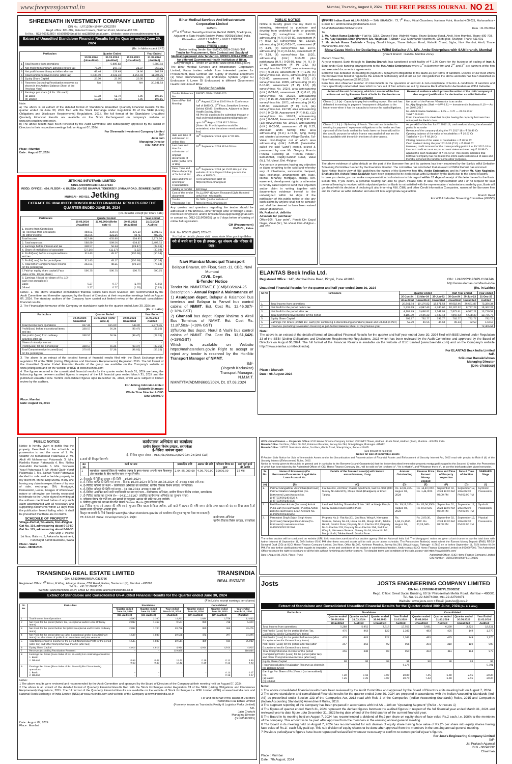www.freepressjournal.in Mumbai, Thursday, August 8, 2024 THE FREE PRESS JOURNAL NO 21
SHREENATH INVESTMENT COMPANY LIMITED
CIN No. : L67120MH1979PLC022039
Regd. office: 801-802, Dalamal Towers, Nariman Point, Mumbai-400 021
Tel No. : 022-66381800 / 49490800 Email Id: sicl2889@gmail.com , Website: www.shreenathinvestment.in
Extract of Unaudited Standalone Financial Results for the Quarter ended June 30, 2024
(Rs. in lakhs except EPS)
| Particulars | | Quarter Ended | | | Year Ended |
| --- | --- | --- | --- | --- | --- |
| | | 30.06.2024 (Unaudited) | 31.03.2024 (Audited) | 30.06.2023 (Unaudited) | 31.03.2024 (Audited) |
| 1 | Total Income from operations | - | 5,889.82 | - | 5,889.82 |
| 2 | Net profit from ordinary activities before tax | 77.39 | 166.71 | 21.37 | 363.21 |
| 3 | Net profit from ordinary activities after tax | 48.44 | 129.49 | 14.66 | 267.89 |
| 4 | Total Comprehensive Income (after tax) | 6,635.09 | 4,021.19 | 4,256.04 | 11,994.76 |
| 5 | Equity Share Capital | 25.00 | 25.00 | 25.00 | 25.00 |
| 6 | Reserves (excluding Revaluation reserves as shown in the Audited Balance Sheet of the Previous Year) | NA | NA | NA | 30,741.83 |
| 7 | Earnings per share (of Rs. 10/- each): (a) Basic (b) Diluted | 19.38 19.38 | 51.79 51.79 | 5.86 5.86 | 107.15 107.15 |
Note:
a) The above is an extract of the detailed format of Standalone Unaudited Quarterly Financial Results for the quarter ended on June 30, 2024 filed with the Stock Exchange under Regulation 33 of the SEBI (Listing Obligations and Disclosure Requirements) Regulations, 2015. The full format of the Standalone Unaudited Quarterly Financial Results are available on the Stock Exchangeand on company's website at www.shreenathinvestment.in.
b) The above results have been reviewed by the Audit Committee and subsequently approved by the Board of Directors in their respective meetings held on August 07, 2024.
For Shreenath Investment Company Limited
Sd/-
Jatin Jain
Managing Director
DIN: 08521872
Place : Mumbai
Date : August 07, 2024
JETKING INFOTRAIN LIMITED
CIN:L72100MH1983PLC127133
REGD. OFFICE : 434, FLOOR - 4, BUSSA UDYOG BHAVAN, TOKERSEY JIVRAJ ROAD, SEWREE (WEST), MUMBAI - 400 015. Jetking
EXTRACT OF UNAUDITED CONSOLIDATED FINANCIAL RESULTS FOR THE QUARTER ENDED JUNE 30, 2024
(Rs. in lakhs except per share data)
| Particulars | Quarter Ended | | | Year Ended |
| --- | --- | --- | --- | --- |
| | 30.06.2024 Unaudited | 31.03.2024 (Refer note 4) | 30.06.2023 Unaudited | 31.03.2024 Audited |
| 1. Income from Operations (a) Revenue from operations (b) Other income | 484.91 442.55 | 434.64 221.26 | 476.19 58.71 | 1,891.51 482.85 |
| Total Income | 927.46 | 655.90 | 534.90 | 2,374.36 |
| 2. Total expenses | 588.89 | 599.56 | 634.37 | 2,403.52 |
| 3. Earnings before interest and tax | 338.57 | 56.34 | (99.47) | (29.16) |
| 4. Share of profit/(loss) of associate | (27.14) | (11.17) | (1.22) | (20.98) |
| 4. Profit/(loss) before exceptional items and tax | 311.43 | 45.17 | (100.69) | (50.14) |
| 5. Profit/(Loss) for the period/year | 311.43 | 45.17 | (100.69) | (50.14) |
| 6. Total Other Comprehensive Income for the period/year | 342.91 | 48.21 | (99.24) | (76.13) |
| 7.Paid-up equity share capital (Face Value of Rs. 10 per share) | 590.75 | 590.75 | 590.75 | 590.75 |
| 8. Earnings / (loss) per share of Rs. 10/- each (not annualised): Basic Diluted | 5.27 5.27 | 0.77 0.77 | (1.70) (1.70) | (0.85) (0.85) |
Notes:- 1. The above unaudited consolidated financial results have been reviewed and recommended by the Audit Committee and thereafter approved by the Board of Directors at their respective meetings held on August 06, 2024. The statutory auditors of the Company have carried out limited review of the aforesaid consolidated financial results.
2. The Financial performance of the Company on standalone basis for the quarter ended June 30, 2024 are:
(Rs. in Lakhs)
| Particulars | Quarter Ended | | | Year Ended |
| --- | --- | --- | --- | --- |
| | 30.06.2024 Unaudited | 31.03.2024 (Refer note 4) | 30.06.2023 Unaudited | 31.03.2024 Audited |
| Total Income from operations | 927.46 | 655.90 | 543.90 | 2,374.36 |
| Profit/(loss) before exceptional items and tax | 338.57 | 56.34 | (99.47) | (29.16) |
| Net profit / (loss) from ordinary activities after tax | 338.57 | 56.34 | (99.47) | (29.35) |
| Share of minority interest | - | - | - | - |
| Profit/(Loss) for the period/year | 338.57 | 56.34 | (99.47) | (29.35) |
| Total Comprehensive Income/(loss) for the period/year | 370.05 | 57.38 | (98.02) | (55.15) |
3. The above is an extract of the detailed format of financial results filed with the Stock Exchange under regulation 33 of the SEBI (Listing Obligations and Disclosure Requirements) Regulation 2015. The full format of the Unaudited Quarter Ended Financial Results of the group are available on the Company's website at www.jetking.com and on the website of BSE at www.bseindia.com
4. The figures reported in the consolidated financial results for the quarter ended March 31, 2024 are being the balancing figures between audited figures in respect of the full financial year ended March 31, 2024 and the published unaudited nine months consolidated figures upto December 31, 2023, which were subject to limited review by the auditors.
For Jetking Infotrain Limited
Siddarth Bharwani
Whole Time Director & CFO
DIN: 02020370
Place: Mumbai
Date: August 06, 2024
Bihar Medical Services And Infrastructure Corporation Limited
BMSICL
2<sup>nd</sup> & 3<sup>rd</sup> Floor, Swasthya Bhawan, Behind IGIMS, Sheikhpura, Adjacent to State Health Society, Patna -800014(Bihar) India
Phone/Fax: +91612 2283287,+ 91612 2283288
Tender
(Notice Inviting E-Bids)
Notice Inviting Tender No.-BMSICL/2024-25/ME-370
Tender for Procurement, Rate Contract and Supply of Medical Equipment vide Tender No. BMSICL/2024-25/ME-370 for different Government Health Institution of Bihar.
(Only through E- Tender on website:-www.eproc.bihar.gov.in)
The Bihar Medical Services and Infrastructure Corporation Limited, Patna invites e-bids from interested parties for Procurement, Rate Contract and Supply of Medical Equipment (1) Video Bronchoscope, (2) Endoscope System (Upper GI Endoscope & Lower GI Endoscope) in different Government Health Institution of Bihar.
Tender Schedule
| Tender Reference No. | BMSICL/2024-25/ME-370 |
| Date of Pre- Bid Meeting | 13<sup>th</sup> August 2024 at 15:00 Hrs in Conference hall of BMSICL, 3<sup>rd</sup> Floor, Swasthya Bhawan, Behind IGIMS, Sheikhpura, Adjacent to State Health Society, Bihar. All Pre-bid queries to be submitted through e-mail on bmsicltenderequipment@gmail.com upto 16<sup>th</sup> August 2024 till 17:00 Hrs. (Note:- No Pre-bid queries would be entertained after the above mentioned dead line) |
| date and time of submission of online bids | 09<sup>th</sup> September 2024 upto 17:00 Hrs. |
| Last date and time for submission of original documents of EMD (in the form of BG). | 10<sup>th</sup> September 2024 till 14:00 Hrs. |
| Date, Time and Place of opening of Technical Bid | 10<sup>th</sup> September 2024 (at 15:00 Hrs.) on the website of https://eproc2.bihar.gov.in in the office of BMSICL |
| Date and time of opening of Financial Bids | To be announced later on https://eproc2.bihar.gov.in |
| Validity of Tender | 180 Days |
| Cost of the tender document | Rs.11,800/- (Eleven Thousand Eight Hundred only) Non- refundable. |
| Tender Processing Fee | Rs 590/- (on the website of https://eproc2.bihar.gov.in) |
Any queries and questions regarding the tender should be addressed to MD BMSICL either through letter or through e-mail:- md-bmsicl-bih@nic.in and/or bmsicltenderequipment@gmail.com or contact no. 0612-2219634/35) up to 7 days before of closing of online bid registration.
GM (Procurement)
BMSICL, Patna
B.R. No. 005571 (B&C) 2024-25
For further details please visit : www.state.bihar.gov.in/prdbihar
नशे से बचने का है एक ही उपचार, दृढ़ संकल्प और परिवार से प्यार।
Navi Mumbai Municipal Transport
Belapur Bhavan, 8th Floor, Sect.-11, CBD, Navi Mumbai
CIVIL Dept.
E-Tender Notice
Tender No. NMMT/TM/E.E.(Civil)/03/2024-25
Description :- Annual Repair & Maintanance of
1) Asudgaon depot, Belapur & Kalamboli bus terminus and Belapur to Panvel bus control cabins of NMMT. Est. Cost Rs. 12,46,087/- (+18% GST)
2) Ghansoli bus depot, Kopar khairne & Airoli Bus Terminus of NMMT. Est. Cost Rs. 11,87,503/- (+18% GST)
3)Turbhe Bus depot, Nerul & Vashi bus control cabins of NMMT. Est. Cost Rs. 12,61,642/- (+18%GST)
Which is available on Website https://mahatenders.gov.in Right to accept or reject any tender is reserved by the Hon'ble Transport Manager of NMMT.
Sd/-
(Yogesh Kaduskar)
Transport Manager,
N.M.M.T.
NMMT/TM/ADMIN/600/2024, Dt. 07.08.2024
PUBLIC NOTICE
Notice is hereby given that my client is intending, interested to purchase and develop from undivided lands or grounds bearing, (1) survey/hissa No. 141/18, admeasuring (H.R.) 0-03-80, assessment (₹ P) 0.53, (2) survey/hissa No. 143/10, admeasuring (H.R.) 0-31-70, assessment (₹ P) 4.19, (3) survey/hissa No. 147/4, admeasuring (H.R.) 0-34-50, assessment (₹ P) 3.19, (4) survey/hissa No. 152/1, admeasuring (H.R.) 0-16-60 plus potkharaba (H.R.) 0-00-80, total (H. R.) 0-17-40, assessment (₹ P) 1.62, (5) survey/hissa No. 155/12, area admeasuring (H.R.) 0-08-10, assessment (₹ P) 1.00, (6) survey/hissa No. 157/1, admeasuring (H.R.) 0-27-60, assessment (₹ P) 3.50, (7) survey/hissa No. 160/6, admeasuring (H.R.) 0-10-60, assessment (₹ P) 1.50, (8) survey/hissa No. 162/4, area admeasuring (H.R.) 0-03-80, assessment (₹ P) 0.47, (9) survey/hissa No. 162/16, admeasuring (H.R.) 0-16-30, Assessment (₹ P) 2.26, (10) survey/hissa No. 197/1, admeasuring (H.R.) 0-06-60, assessment (₹ P) 0.72, (11) survey/hissa No. 197/10, area admeasuring (H.R.) 0-03-30, Assessment (₹ P) 0.41, (12) survey/hissa No. 197/13, admeasuring (H.R.) 0-08-30, Assessment (₹ P) 0.92 and (13) survey/hissa No. 197/16, admeasuring (H.R.) 0-02-30, assessment (₹ P) 0.23, aforesaid lands having total area admeasuring (H.R.) 1-74-30, lying, being and situated at revenue Village-Sandor, Tal-Vasai, Dist.-Palghar out of which area admeasuring (H.R.) 0-03-08 (hereinafter called the said "Land") owned, seized & possessed by one Mr. Gregory Francis Pereira, Residing at- "Pereira House", Bamanbhat, Papdy-Sandor Road, Vasai (W.), Tal.-Vasai, Dist.-Palghar.
Any person or persons having any objection or claim pertaining to the said land whereby way of inheritance, succession, bequest, sale, exchange, arrangement, gift, lease, license, tenancy, mortgage, charge, lien, easement, development rights or otherwise is hereby called upon to send their objection and/or claim in writing together with documentary evidence thereof to the undersigned within 14 days of the publication of this public notice or else any such claims by anyone shall not be consider and shall be deemed to have been waived and/or abandoned.
Mr. Prakash A. deBritto
Advocate for purchaser
Office-106, "Law point", Pandit Din Dayal Nagar, Vasai (W.), Tal.-Vasai, Dist.-Palghar - 401 202.
इंडियन बैंक Indian Bank ALLAHABAD — SAM BRANCH : 73, 7<sup>th</sup> Floor, Mittal Chambers, Nariman Point, Mumbai-400 021, Maharashtra • E-mail ID : armbmumbai@indianbank.co.in
SAM/MUM/AMBE/SCN/WD/139 Date : 21.06.2024
To,
1. Mr. Ashok Rama Sadafule • Flat No. 3254, Ground Floor, Walmiki Nagar, Thane Belapur Road, Airoli, New Mumbai, Thane-400 708.
2. Mr. Ajay Nagidas Shah (Partner) S/o. Nagindas T. Shah • 102, Manmandir Apartment, Ghoteghar, Shahpur, Thane-421 601
3. Mr. Ashok Rama Sadafule • Sanjay Gandhi Nagar, Thane Belapur Road, Walmiki Chawl, Digha, Navi Mumbai, Airoli, Thane Maharashtra-400 708.
Show Cause Notice for Declaring as Wilful Defaulter A/c. M/s. Ambe Enterprises with SAM branch, Mumbai
(Parent Branch : Bandra, Mumbai Zone)
Madam / Dear Sir,
At your request, Bank through its Bandra Branch, has sanctioned credit facility of ₹ 2.95 Crore for the business of trading of Iron & Steel under Sole banking arrangements to the M/s Ambe Enterprises where 1<sup>st</sup> is Borrower firm and 2<sup>nd</sup> and 3<sup>rd</sup> are partners of the firm and executed documents / agreements.
Borrower has defaulted in meeting its payment / repayment obligations to the Bank as per terms of sanction. Despite of our best efforts the borrower has failed to regularise the account deliberately and at last as per RBI guidelines the above accounts has been classified as Non-Performing Asset on 28.06.2019.
Bank has also observed number of misconducts in the operation of account & non-compliance of terms & conditions of sanction and more specifically undernoted ones which is / are out of four actions set out by Reserve Bank of India for declaration as Wilful Defaulter.
| Action of the unit / company, which is / are out of the four actions set out by Reserve Bank of India for Declaration as Wilful Defaulter | Reason & evidence which proves the action of the Unit / company & also support justification for declaration as wilful Defaulter |
| --- | --- |
| Clause 2.1.3 (a) - Capacity to pay but unwilling to pay : The unit has defaulted in meeting its payment / repayment obligations to the lender even when it has the capacity to honour the said obligations. | Net worth of the Partner / Guarantor is as under : Mr. Ajay Nagindas Shah — NW 6.31 — Investment in business 0.10 — As on 28.06.2017 Mr. Ashok Rama Sadafule — 1.45 — 0.70 — 28.06.2017 Total 7.76 0.80 Form the above it is clear that despite having the capacity borrower has not repaid the Bank's dues. |
| Clause 2.1.3 (c) - Siphoning of Funds: The unit has defaulted in meeting its payment / repayment obligations to the lender and has siphoned off the funds so that the funds have not been utilized for the specific purpose for which finance was availed of, nor are the funds available with the unit in the form of other assets. | As per ABS of the firm for FY 2017-18, cash realized during the aforesaid period is as under Revenue of the company during the FY 2017-18 = ₹ 58.49 Cr Opening balance of the value of receivables = ₹ 10.67 Cr Total of A + B = ₹ 69.16 Cr Closing balance of the value of receivables = ₹ 28.52 Cr Cash realized during the year 2017-18 (C-D) = ₹ 40.64 Cr However, credit turnover for the corresponding period i. e. FY 2017-18 in the cash credit account as per account statement was only ₹ 18.99 Cr. against the cash realization of ₹ 40.64 Cr. This clearly indicates that borrower company has not routed the entire cash realised out of sales and thereby siphoned the fund for some other purposes. |
The above evidence of wilful default on the part of the Borrower firm and its partners has been examined by the Bank's wilful Defaulter Screening Committee headed by the Executive Director. The committee has concluded that an event of Wilful Default has occurred.
Take Notice that in view of RBI guidelines the names of the Borrower firm M/s. Ambe Enterprises and its Partner Mr. Ajay Nagindas Shah and Mr. Ashok Rama Sadafule have been proposed to be declared as wilful Defaulter by the Bank due to the above reasons.
In case you desire, you can make a representation / submissions in this regard within 15 days of receipt of this letter hereof to the Bank. Beside this, if you desire, a personal hearing can also be given. Please note in case no representation and / or no request for said personal hearing is received within stipulated period or Bank is not satisfied with the representation / submissions made by you, Bank will go ahead with its decision of declaring & also informing RBI, CIBIL and other Credit Information Companies, names of the Borrower firm and its Partner as wilful defaulter and also will take appropriate legal action.
Branch Head
For Wilful Defaulter Screening Committee (WDSC)
ELANTAS Beck India Ltd.
Registered Office : 147, Mumbai Pune Road, Pimpri, Pune 411018. CIN : L24222PN1956PLC134746
http://www.elantas.com/beck-india
Unaudited Financial Results for the quarter and half year ended June 30, 2024 (Rs. in Lakhs)
| Sr No | Particulars | Quarter ended | | | Half Year ended | | Year ended |
| --- | --- | --- | --- | --- | --- | --- | --- |
| | | 30-Jun-24 | 31-Mar-24 | 30-Jun-23 | 30-Jun-24 | 30-Jun-23 | 31-Dec-23 |
| | | Unaudited | Unaudited | Unaudited | Unaudited | Unaudited | Audited |
| 1. | Total Income from operations | 20,841.64 | 19,176.82 | 18,871.53 | 40,018.46 | 36,651.87 | 73,284.34 |
| 2. | Net Profit for the period before tax | 5,239.89 | 4,947.43 | 4,745.60 | 10,187.32 | 8,787.23 | 18,362.24 |
| 3. | Net Profit for the period after tax | 4,184.79 | 3,690.82 | 3,541.93 | 7,875.61 | 6,547.21 | 13,729.53 |
| 4. | Total Comprehensive Income for the period | 4,180.30 | 3,686.33 | 3,537.44 | 7,866.63 | 6,538.23 | 13,735.77 |
| 5. | Equity Share Capital | 792.77 | 792.77 | 792.77 | 792.77 | 792.77 | 792.77 |
| 6. | Earnings Per Share (of INR 10/- each) (for continuing & discontinuing operations) Basic and Diluted (in INR) | 52.79 | 46.56 | 44.68 | 99.34 | 82.59 | 173.18 |
| 7. | Reserves (excluding Revaluation Reserve) as per Audited Balance Sheet of the previous year | | | | | | 72,406.64 |
Note:
The above is an extract of the detailed format of Unaudited Financial Results for the quarter and half year ended June 30, 2024 filed with BSE Limited under Regulation 33 of the SEBI (Listing Obligations and Disclosure Requirements) Regulations, 2015 which has been reviewed by the Audit Committee and approved by the Board of Directors on August 06,2024. The full format of the Financial Results is available on the website of BSE Limited (www.bseindia.com) and on the Company's website http://(www.elantas.com/beck-india).
For ELANTAS Beck India Limited
Sd/-
Srikumar Ramakrishnan
Managing Director
[DIN: 07685069]
Place : Bharuch
Date : 08 August 2024
PUBLIC NOTICE
Notice is hereby given to public that the property Described in the schedule in possession is and the name of 1. Mr. Shabbir Ali Mohammad Patanwala 2. Mr. Abuli Ali Mohammad Patanwala 3. Mrs. Rashida Hasan Patanwala 4. Mrs. Nafisa Zainuddin Pardawala 5. Mrs. Tasneem Yusuf Patanwala 6. Mr. Abdul Qadir Yusuf Patanwala 7. Ms. Zainab Yusuf Patanwala decided to sale said schedule property to my client Mr. Mehul Dilip Mehta, if any one having any claim in respect there of by way of sale, exchange, Gift, Mortgage, Possession, Lease, Usages of whatsoever nature or otherwise are hereby requested to intimate to the Under signed in writing at the address mentioned below of any such claim accompanied with all necessary and supporting documents within 14 days from the publication hereof failing which it shall be presumed that there are no claims.
SCHEDULE OF PROPERTY
Village–Parhal, Tal–Wada, Dist–Palghar
Gat No. 114, admeasuring about 0-19-50
Gat No. 115, admeasuring about 0-94-30
Adv. Dilip J. Pashte
1st floor, Gala no. 2, Aakansha Apartment, Panchayat Samiti Backside, Wada
Place:- Wada
Date:- 08/08/2024
कार्यपालक अभियंता का कार्यालय
ग्रामीण विकास विशेष प्रमंडल, सरायकेला
ई–निविदा आमंत्रण सूचना
ई– निविदा सूचना संख्या – RDD/SD/SKELLA/02/2024-25(2nd Call)
1.कार्य की विस्तृत विवरणी:
| क्र० सं० | कार्य का नाम | प्राक्कलित राशि | अग्रधन की राशि | परिमाण विपत्र का मूल्य | कार्य पूर्ण करने की अवधि |
| --- | --- | --- | --- | --- | --- |
| 1 | सरायकेला–खरसावाँ जिला के गम्हरिया प्रखण्ड के डुमरा पंचायत अन्तर्गत ग्राम विश्रामपुर और महतावेड़ा के बीच स्थानीय नाला पर पुल निर्माण। | 2,04,85,000.00 | 4,09,700.00 | 10000.00 | 15 माह |
2. वेबसाईट में निविदा प्रकाशन की तिथि – 16.08.2024
3. ई–निविदा प्राप्ति की तिथि एवं समय – दिनांक 16.08.2024 से दिनांक 30.08.2024 को अपराह्न 5:00 बजे तक।
4. ई–निविदा खोलने का स्थान – कार्यपालक अभियंता का कार्यालय, ग्रामीण विकास विशेष प्रमंडल, सरायकेला।
5. ई–निविदा खोलने की तिथि एवं समय – 31.08.2024 अपराह्न 5:00 बजे
6. ई–निविदा आमंत्रित करने वाले पदाधिकारी का नाम एवं पता:– कार्यपालक अभियंता, ग्रामीण विकास विशेष प्रमंडल, सरायकेला।
7. ई–निविदा प्रकोष्ठ का दूरभाष सं० – 9431183167 (संबंधित कार्यपालक अभियंता का दूरभाष नम्बर)
8. परिमाण विपत्र की राशि घट–बढ़ सकती है तदनुसार अग्रधन की राशि घट–बढ़ जायेगी।
9. निविदा शुल्क एवं अग्रधन की राशि केवल Online Mode द्वारा स्वीकार्य होगी।
10. निविदा शुल्क एवं अग्रधन की राशि का ई–भुगतान जिस खाता से किया जायेगा, उसी खाते में अग्रधन की राशि वापस होगी। अगर खाता को बंद कर दिया जाता है तो उसकी सारी जवाबदेही आपकी होगी।
विस्तृत जानकारी के लिये वेबसाईट www.jharkhandtenders.gov.in एवं कार्यालय की सूचना पट्ट पर देखा जा सकता है।
PR 332103 Rural Development(24-25)D कार्यपालक अभियंता
ग्रामीण विकास विशेष प्रमंडल, सरायकेला
TRANSINDIA REAL ESTATE LIMITED
CIN: L61200MH2021PLC372756
Registered Office: 6<sup>th</sup> Floor, B Wing, Allcargo House, CST Road, Kalina, Santacruz (E), Mumbai - 400098
Tel No.: +91 22 66798100
Website: www.transindia.co.in; Email ID: investorrelations@transindia.co.in
TRANSINDIA
REAL ESTATE
Extract of Standalone and Consolidated Un-Audited Financial Results for the Quarter ended June 30, 2024
(₹ in Lakhs except earnings per shares)
| Sr. No. | Particulars | Standalone | | | Consolidated | | |
| --- | --- | --- | --- | --- | --- | --- | --- |
| | | Quarter ended June 30, 2024 | Quarter ended June 30, 2023 | Year ended March 31, 2024 | Quarter ended June 30, 2024 | Quarter ended June 30, 2023 | Year ended March 31, 2024 |
| | | (Un-Audited) | (Un-Audited) | (Audited) | (Un-Audited) | (Un-Audited) | (Audited) |
| 1 | Total Income from Operations | 3,590 | 3,160 | 14,911 | 2,834 | 2,756 | 12,033 |
| 2 | Net Profit for the period (before Tax, Exceptional and/or Extra Ordinary Items) | 2,082 | 1,463 | 9,577 | 960 | 738 | 5,320 |
| 3 | Net Profit for the period before Tax (after Exceptional and/or Extra Ordinary Items) | 2,082 | 1,190 | 39,768 | 960 | 465 | 33,476 |
| 4 | Net Profit for the period after tax (after Exceptional and/or Extra Ordinary Items) but after share of profits from associates and joint ventures | 1,549 | 1,038 | 30,528 | 473 | 297 | 24,394 |
| 5 | Total Comprehensive Income for the period [Comprising Profit for the period (after Tax) and Other Comprehensive Income (after tax)] | 1,545 | 1,037 | 30,514 | 469 | 611 | 25,032 |
| 6 | Equity Share Capital | 4,914 | 4,914 | 4,914 | 4,914 | 4,914 | 4,914 |
| 7 | Reserves (excluding Revaluation Reserve) | - | - | 119,835 | - | - | 116,834 |
| 8 | Earnings Per Share (Face Value of Rs. 2/- each) For continuing operations 1. Basic : 2. Diluted: | 0.63 0.63 | 0.42 0.42 | 12.42 12.42 | 0.19 0.19 | 0.12 0.12 | 9.93 9.93 |
| 9 | Earnings Per Share (Face Value of Rs. 2/- each) For Discontinuing operations 1. Basic : 2. Diluted: | - - | - - | - - | - - | 0.13 0.13 | 0.27 0.27 |
Notes:
1 The above results were reviewed and recommended by the Audit Committee and approved by the Board of Directors of the Company at their meeting held on August 07, 2024.
2 The above is an extract of the detailed format of Quarterly Financial Results filed with the Stock Exchanges under Regulation 33 of the SEBI (Listing Obligations and Disclosures Requirement) Regulations, 2015. The full format of the Quarterly Financial Results are available on the website of Stock Exchanges i.e. BSE Limited (BSE) at www.bseindia.com and National Stock Exchange of India Limited (NSE) at www.nseindia.com and website of the Company at www.transindia.co.in
For and on behalf of the Board of Directors
Transindia Real Estate Limited
(Formerly known as Transindia Realty & Logistics Parks Limited)
Sd/-
Jatin Chokshi
Managing Director
(DIN:00495015)
Date : August 07, 2024
Place : Mumbai
ICICI Home Finance — Corporate Office: ICICI Home Finance Company Limited ICICI HFC Tower, Andheri - Kurla Road, Andheri (East), Mumbai - 400059, India
Branch Office: 2nd floor, Office No.202, Kohinoor Paradise, Survey No.284, Shivaji Nagar, Ratnagiri- 415612
Branch Office: 1187/22 Venkatesh Meher, 2nd floor, Ghole Road, Shivaji Nagar, Pune- 411005
[See proviso to rule 8(6)]
Notice for sale of immovable assets
E-Auction Sale Notice for Sale of Immovable Assets under the Securitization and Reconstruction of Financial Assets and Enforcement of Security Interest Act, 2002 read with proviso to Rule 8 (6) of the Security Interest (Enforcement) Rules, 2002.
Notice is hereby given to the public in general and in particular to the Borrower(s) and Guarantor(s) that the below described immovable property mortgaged/charged to the Secured Creditor, the Possession of which has been taken by the Authorized Officer of ICICI Home Finance Company Ltd., will be sold on "As is where is", "As is what is", and "Whatever there is", as per the brief particulars given hereunder.
| Sr. No. | Name of Borrower(s)/Co Borrowers/Guarantors/ Legal Heirs. Loan Account No. | Details of the Secured asset(s) with known encumbrances, if any | Amount Outstanding | Reserve Price Earnest Money Deposit | Date and Time of Property Inspection | Date & Time of Auction | SARFAESI Stage |
| --- | --- | --- | --- | --- | --- | --- | --- |
| (A) | (B) | (C) | (D) | (E) | (F) | (G) | (I) |
| 1. | Parmar Mangalbhai Velshibhai (Borrower) Parmar Gitaben Mangalbhai (Co-Borrowers) Loan Account No. LHRTG00001404729 & LHRTG00001404730 | Flat No.304, 2nd floor, Classic Apartment, Gat No. 94/F (Old Survey No.94A/1C5), Mouje Khed (Bhadgaon) of Khed Taluka. | Rs. 12,81,355/- August 03, 2024 | Rs. 14,40,000/- Rs. 1,44,000/- | September 02, 2024 11:00 AM 03:00 PM | September 12, 2024 02:00 PM 03:00 PM | Symbolic Possession |
| 2. | Bari Prashant Ashok (Borrower) Ashok Puna Bari (Co-Borrowers) Pushpa Ashok Bari (Co-Borrowers) Loan Account No. LHPUN00001466855 | Land and Building Situated at S. No. 14/1 at Mauje Pimple Gurav Taluka Haveli District Pune | Rs. 39,18,375/- August 03, 2024 | Rs. 85,06,350/- Rs. 8,50,635/- | September 02, 2024 11:00 AM 03:00 PM | September 12, 2024 02:00 PM 03:00 PM | Symbolic Possession |
| 3. | Paramjeet Singh Sujan Singh Arora (Borrower) Saranjeet Kaur Arora (Co-Borrowers) Loan Account No. LHPUN00001282264 | Property No.1- Flat No.201, 2nd floor, Wing A, Nirmaann Serrena, Survey No.24, Hissa No.1/1, Mouje Undri, Taluka Haveli, District Pune; Property No.2- Flat No.202; Property No.3- Flat No.203; Property No.4- Flat No.204, 2nd floor, Wing A, Nirmaann Serrena, Survey No.24, Hissa No.1/1, Mouje Undri, Taluka Haveli, District Pune | Rs. 1,84,15,159/- August 03, 2024 | Rs. 2,00,30, 400/- Rs. 20,03,040/- | September 02, 2024 11:00 AM 03:00 PM | September 12, 2024 02:00 PM 03:00 PM | Physical Possession |
The online auction will be conducted on website (URL Link- eauctions.samil.in) of our auction agency Shriram Automall India Ltd. The Mortgagors/ notice are given a last chance to pay the total dues with further interest till September 11, 2024 before 05:00 PM else these secured assets will be sold as per above schedule. The Prospective Bidder(s) must submit the Earnest Money Deposit (EMD) RTGS/ Demand Draft (DD) at ICICI Home Finance Company Limited, 2nd floor, Office No.202, Kohinoor Paradise, Survey No.284, Shivaji Nagar, Ratnagiri- 415612 on or before September 11, 2024 before 04:00 PM. For any further clarifications with regards to inspection, terms and conditions of the auction or submission of tenders, kindly contact ICICI Home Finance Company Limited on 9920807300. The Authorized Officer reserves the right to reject any or all the bids without furnishing any further reasons. For detailed terms and conditions of the sale, please visit https://www.icicihfc.com/
Date : August 08, 2024, Place : Pune Authorized Officer, ICICI Home Finance Company Limited
CIN Number:- U65922MH1999PLC120106
Josts
JOSTS ENGINEERING COMPANY LIMITED
CIN No. L28100MH1907PLC000252
Regd. Office: Great Social Building, 60 Sir Phirozeshah Mehta Road, Mumbai – 400001
Tel. No. 91-22-62674000, +91-22-22704071
Website: www.josts.com • Email: jostsho@josts.in
Extract of Standalone and Consolidated Unaudited Financial Results for the Quarter ended 30th June, 2024 (Rs. In Lakhs)
| Particulars | Standalone | | | | Consolidated | | | |
| --- | --- | --- | --- | --- | --- | --- | --- | --- |
| | Quarter ended 30.06.2024 | Quarter ended 31.03.2024 | Quarter ended 30.06.2023 | Year Ended 31.03.2024 | Quarter ended 30.06.2024 | Quarter ended 31.03.2024 | Quarter ended 30.06.2023 | Year Ended 31.03.2024 |
| | Unaudited | Audited | Unaudited | Audited | Unaudited | Audited | Unaudited | Audited |
| Total Income from operations | 5,288 | 5,952 | 3,516 | 17,553 | 5,681 | 6,230 | 3,825 | 18,821 |
| Net Profit / (Loss) for the period (before Tax, Exceptional and/or Extraordinary items) | 476 | 463 | 122 | 1,343 | 483 | 425 | 149 | 1,370 |
| Net Profit / (Loss) for the period before tax (after Exceptional and/or Extraordinary items) | 476 | 463 | 122 | 1,343 | 483 | 425 | 149 | 1,370 |
| Net Profit / (Loss) for the period after tax (after Exceptional and/or Extraordinary items) | 357 | 363 | 92 | 968 | 364 | 319 | 119 | 990 |
| Total Comprehensive Income for the period [Comprising Profit / (Loss) for the period (after tax) and Other Comprehensive Income (after tax)] | 356 | 348 | 88 | 950 | 363 | 311 | 114 | 979 |
| Equity Share Capital | 98 | 98 | 93 | 98 | 98 | 98 | 93 | 98 |
| Reserve(excluding Revaluation Reserve as shown in the Balance Sheet | - | - | - | 6,175 | - | - | - | 5,701 |
| Earnings Per Share of Rs.2/-each (not annualised) Rs. (a) Basic: (b) Diluted: | 7.30 7.26 | 7.43 7.39 | 1.97 1.97 | 19.80 19.70 | 7.45 7.42 | 6.49 6.49 | 2.55 2.55 | 20.26 20.26 |
Note:
1 The above consolidated financial results have been reviewed by the Audit Committee and approved by the Board of Directors at its meeting held on August 7, 2024.
2 The above standalone and consolidated Financial results for the quarter ended June 30, 2024 are prepared in accordance with the Indian Accounting Standards (Ind-AS) as prescribed under Section 133 of the Companies Act, 2013 read with Rule 3 of the Companies (Indian Accounting Standards) Rules, 2015 and Companies (Indian Accounting Standards) Amendment Rules, 2016.
3 The segment reporting of the Company has been prepared in accordance with Ind AS – 108 on "Operating Segment" (Refer - Annexure 1)
4 The figures of quarter ended March 31, 2024 represent the derived figures between the audited figures in respect of the full financial year ended March 31, 2024 and reviewed year to date figure upto December 31, 2023 being date of end of the third quarter of the current financial year.
5 The Board in its meeting held on August 7, 2024 has recommended a dividend of Rs.2 per share on equity share of face value Rs.2 each, i.e. 100% to the members of the company. This amount is to be paid after approval from the members in the ensuing annual general meeting.
6 The Board in its meeting held on August 7, 2024 has recommended for sub division of equity share having face value of Rs.2/- per share into equity shares having face value of Rs.1/- each fully paid up. This sub division of equity shares to be done after approval from the members in the ensuing annual general meeting.
7 Previous period/year's figures have been regrouped/reclassified wherever necessary to confirm to current period's/year's figures.
For Jost's Engineering Company Limited
Sd/-
Jai Prakash Agarwal
DIN - 00242232
Chairman
Place : Mumbai
Date : 7th August, 2024